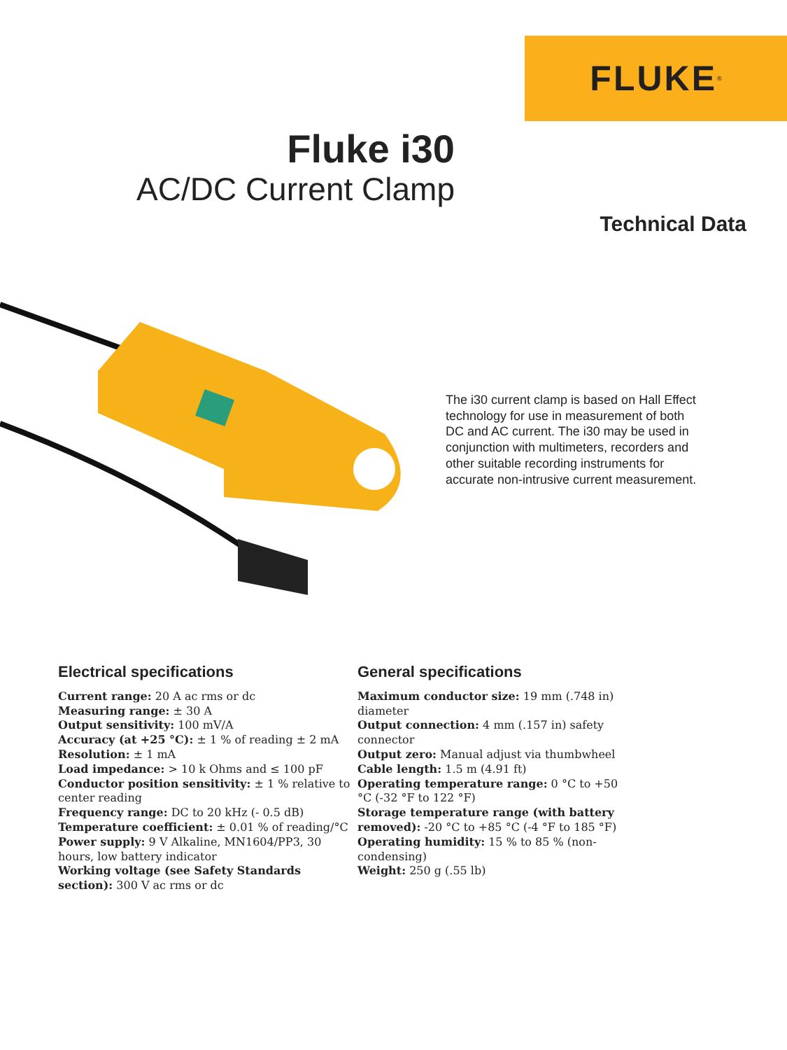FLUKE<sup>®</sup>
Fluke i30
AC/DC Current Clamp
Technical Data
The i30 current clamp is based on Hall Effect technology for use in measurement of both DC and AC current. The i30 may be used in conjunction with multimeters, recorders and other suitable recording instruments for accurate non-intrusive current measurement.
Electrical specifications
Current range: 20 A ac rms or dc
Measuring range: ± 30 A
Output sensitivity: 100 mV/A
Accuracy (at +25 °C): ± 1 % of reading ± 2 mA
Resolution: ± 1 mA
Load impedance: > 10 k Ohms and ≤ 100 pF
Conductor position sensitivity: ± 1 % relative to center reading
Frequency range: DC to 20 kHz (- 0.5 dB)
Temperature coefficient: ± 0.01 % of reading/°C
Power supply: 9 V Alkaline, MN1604/PP3, 30 hours, low battery indicator
Working voltage (see Safety Standards section): 300 V ac rms or dc
General specifications
Maximum conductor size: 19 mm (.748 in) diameter
Output connection: 4 mm (.157 in) safety connector
Output zero: Manual adjust via thumbwheel
Cable length: 1.5 m (4.91 ft)
Operating temperature range: 0 °C to +50 °C (-32 °F to 122 °F)
Storage temperature range (with battery removed): -20 °C to +85 °C (-4 °F to 185 °F)
Operating humidity: 15 % to 85 % (non-condensing)
Weight: 250 g (.55 lb)